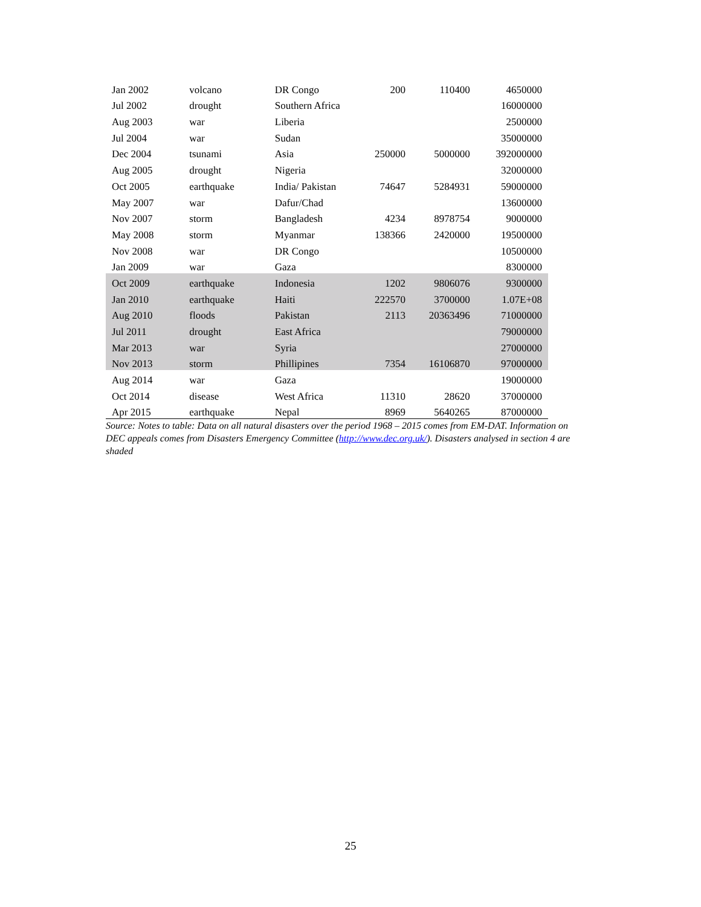| Jan 2002 | volcano | DR Congo | 200 | 110400 | 4650000 |
| Jul 2002 | drought | Southern Africa | | | 16000000 |
| Aug 2003 | war | Liberia | | | 2500000 |
| Jul 2004 | war | Sudan | | | 35000000 |
| Dec 2004 | tsunami | Asia | 250000 | 5000000 | 392000000 |
| Aug 2005 | drought | Nigeria | | | 32000000 |
| Oct 2005 | earthquake | India/ Pakistan | 74647 | 5284931 | 59000000 |
| May 2007 | war | Dafur/Chad | | | 13600000 |
| Nov 2007 | storm | Bangladesh | 4234 | 8978754 | 9000000 |
| May 2008 | storm | Myanmar | 138366 | 2420000 | 19500000 |
| Nov 2008 | war | DR Congo | | | 10500000 |
| Jan 2009 | war | Gaza | | | 8300000 |
| Oct 2009 | earthquake | Indonesia | 1202 | 9806076 | 9300000 |
| Jan 2010 | earthquake | Haiti | 222570 | 3700000 | 1.07E+08 |
| Aug 2010 | floods | Pakistan | 2113 | 20363496 | 71000000 |
| Jul 2011 | drought | East Africa | | | 79000000 |
| Mar 2013 | war | Syria | | | 27000000 |
| Nov 2013 | storm | Phillipines | 7354 | 16106870 | 97000000 |
| Aug 2014 | war | Gaza | | | 19000000 |
| Oct 2014 | disease | West Africa | 11310 | 28620 | 37000000 |
| Apr 2015 | earthquake | Nepal | 8969 | 5640265 | 87000000 |
Source: Notes to table: Data on all natural disasters over the period 1968 – 2015 comes from EM-DAT. Information on DEC appeals comes from Disasters Emergency Committee (http://www.dec.org.uk/). Disasters analysed in section 4 are shaded
25